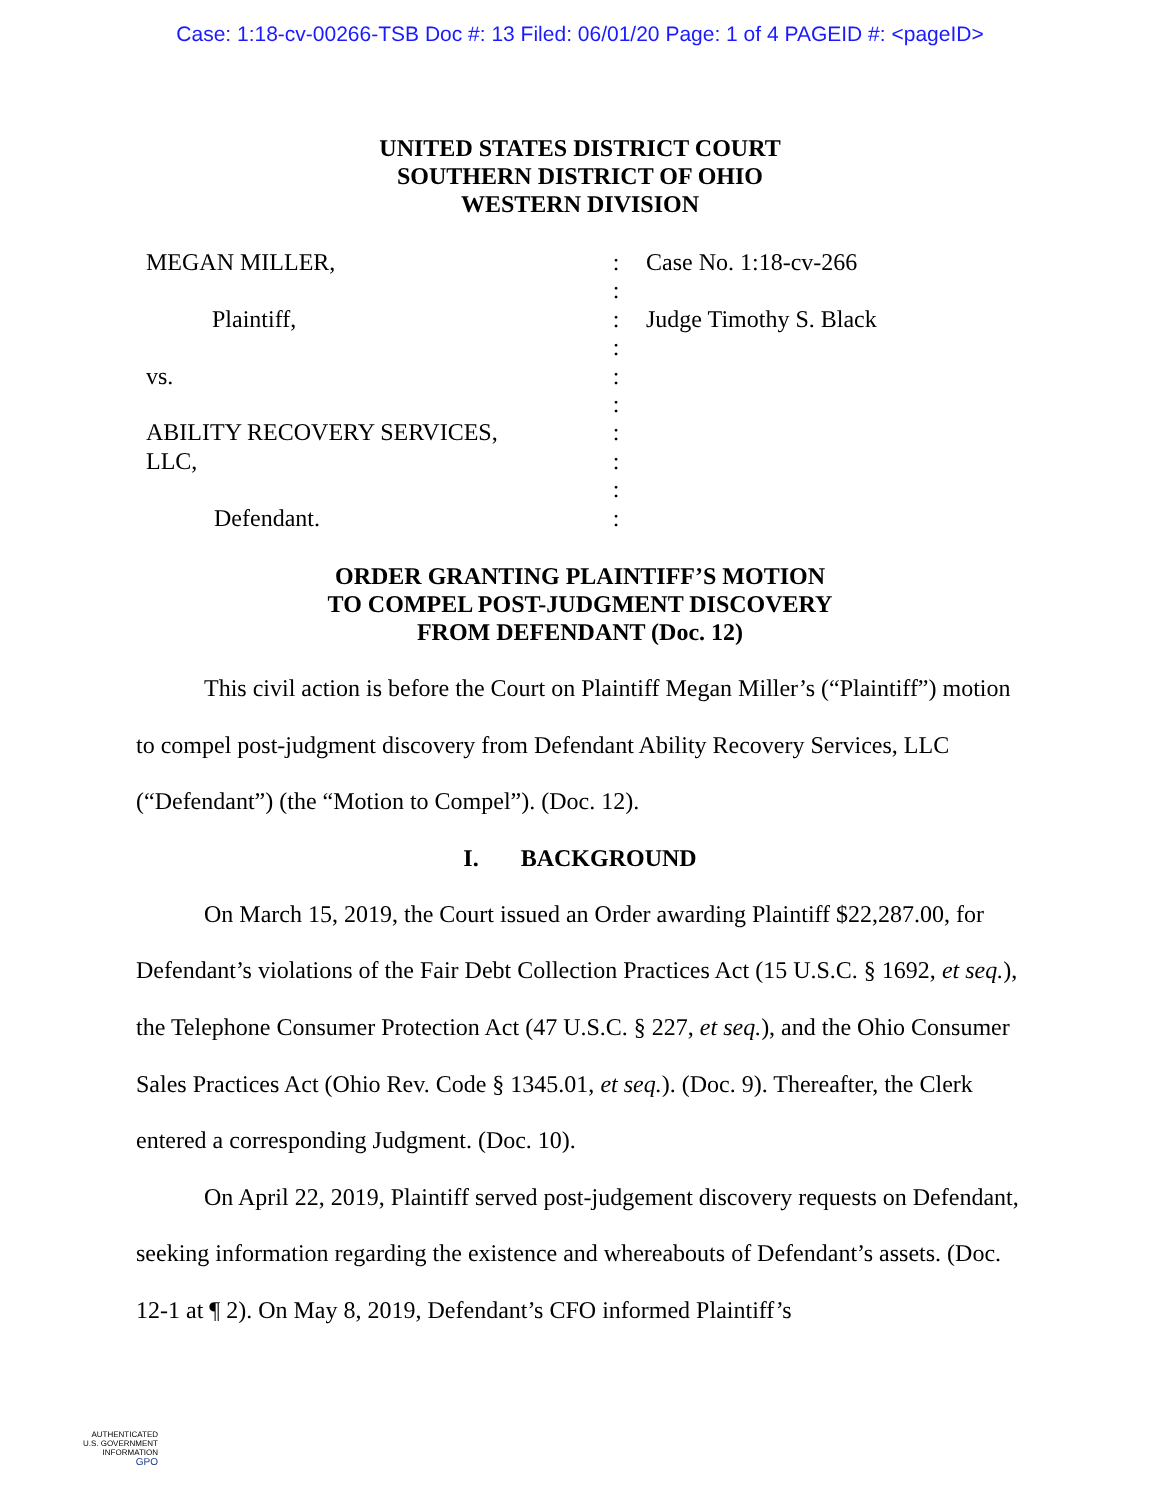Case: 1:18-cv-00266-TSB Doc #: 13 Filed: 06/01/20 Page: 1 of 4 PAGEID #: <pageID>
UNITED STATES DISTRICT COURT
SOUTHERN DISTRICT OF OHIO
WESTERN DIVISION
MEGAN MILLER,
Plaintiff,
vs.
ABILITY RECOVERY SERVICES,
LLC,
Defendant.
:
:
:
:
:
:
:
:
:
:
Case No. 1:18-cv-266
Judge Timothy S. Black
ORDER GRANTING PLAINTIFF’S MOTION
TO COMPEL POST-JUDGMENT DISCOVERY
FROM DEFENDANT (Doc. 12)
This civil action is before the Court on Plaintiff Megan Miller’s (“Plaintiff”) motion to compel post-judgment discovery from Defendant Ability Recovery Services, LLC (“Defendant”) (the “Motion to Compel”). (Doc. 12).
I. BACKGROUND
On March 15, 2019, the Court issued an Order awarding Plaintiff $22,287.00, for Defendant’s violations of the Fair Debt Collection Practices Act (15 U.S.C. § 1692, et seq.), the Telephone Consumer Protection Act (47 U.S.C. § 227, et seq.), and the Ohio Consumer Sales Practices Act (Ohio Rev. Code § 1345.01, et seq.). (Doc. 9). Thereafter, the Clerk entered a corresponding Judgment. (Doc. 10).
On April 22, 2019, Plaintiff served post-judgement discovery requests on Defendant, seeking information regarding the existence and whereabouts of Defendant’s assets. (Doc. 12-1 at ¶ 2). On May 8, 2019, Defendant’s CFO informed Plaintiff’s
AUTHENTICATED
U.S. GOVERNMENT
INFORMATION
GPO